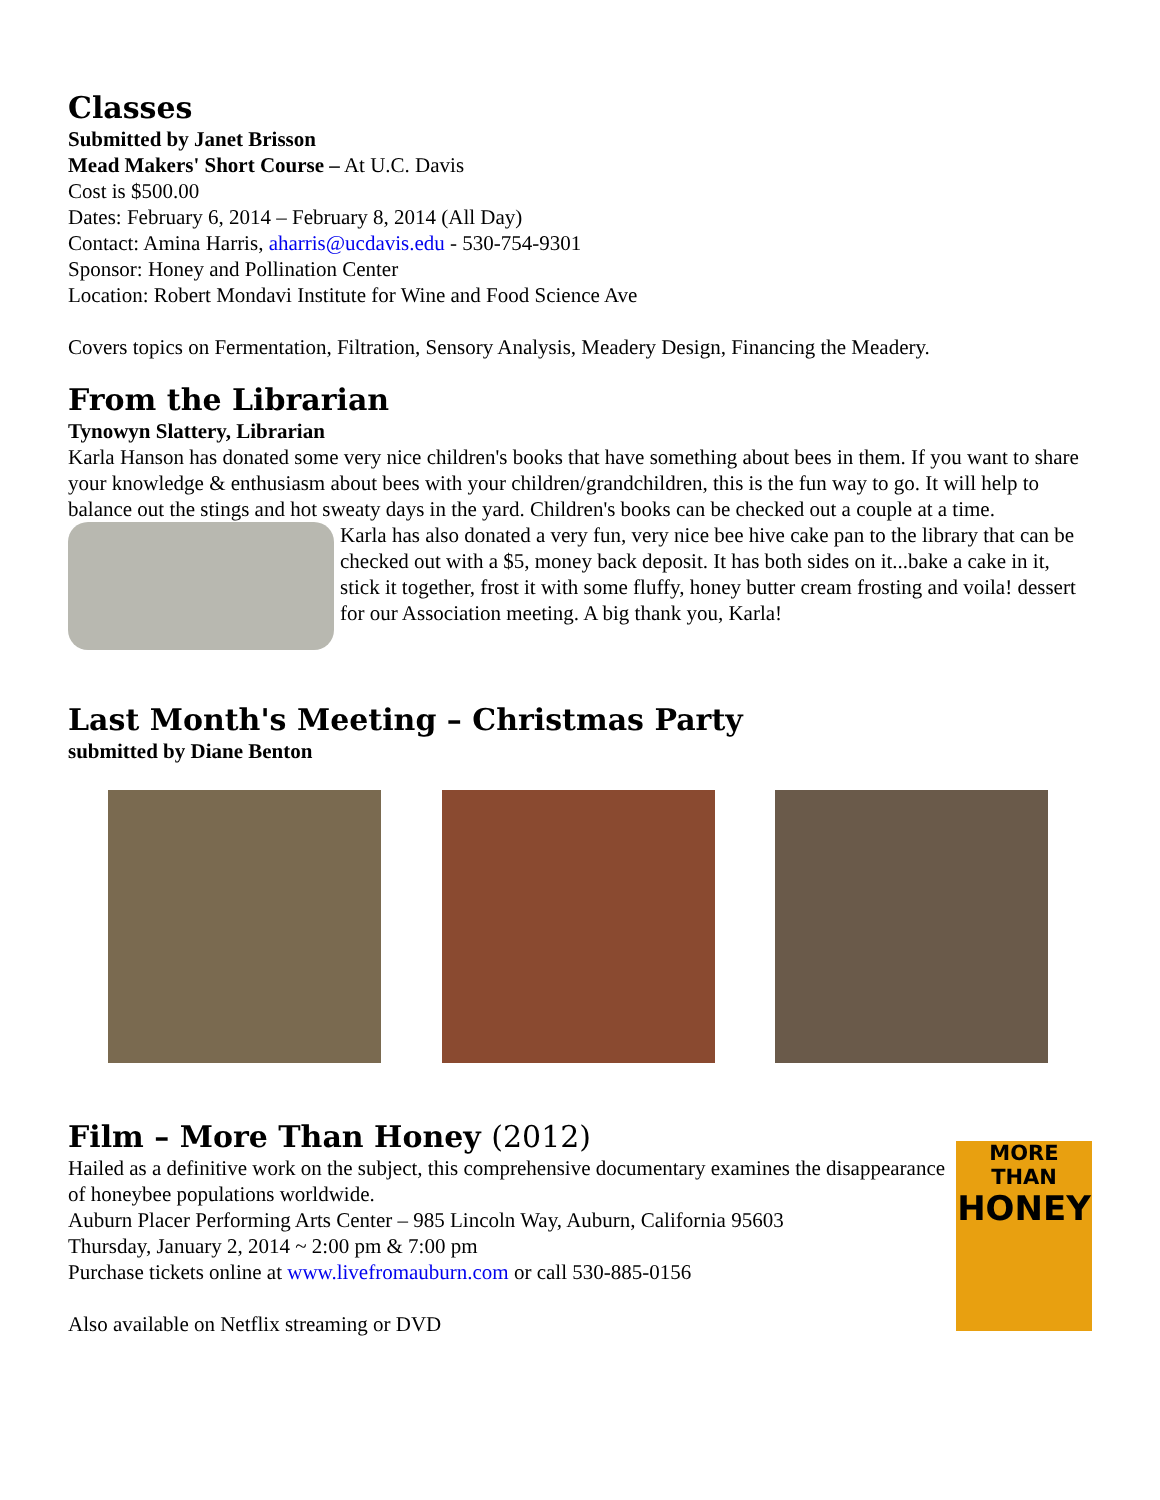Classes
Submitted by Janet Brisson
Mead Makers' Short Course – At U.C. Davis
Cost is $500.00
Dates: February 6, 2014 – February 8, 2014 (All Day)
Contact: Amina Harris, aharris@ucdavis.edu - 530-754-9301
Sponsor: Honey and Pollination Center
Location: Robert Mondavi Institute for Wine and Food Science Ave
Covers topics on Fermentation, Filtration, Sensory Analysis, Meadery Design, Financing the Meadery.
From the Librarian
Tynowyn Slattery, Librarian
Karla Hanson has donated some very nice children's books that have something about bees in them. If you want to share your knowledge & enthusiasm about bees with your children/grandchildren, this is the fun way to go. It will help to balance out the stings and hot sweaty days in the yard. Children's books can be checked out a couple at a time.
Karla has also donated a very fun, very nice bee hive cake pan to the library that can be checked out with a $5, money back deposit. It has both sides on it...bake a cake in it, stick it together, frost it with some fluffy, honey butter cream frosting and voila! dessert for our Association meeting. A big thank you, Karla!
Last Month's Meeting – Christmas Party
submitted by Diane Benton
Film – More Than Honey (2012)
Hailed as a definitive work on the subject, this comprehensive documentary examines the disappearance of honeybee populations worldwide.
Auburn Placer Performing Arts Center – 985 Lincoln Way, Auburn, California 95603
Thursday, January 2, 2014 ~ 2:00 pm & 7:00 pm
Purchase tickets online at www.livefromauburn.com or call 530-885-0156
Also available on Netflix streaming or DVD
MORE THAN
HONEY